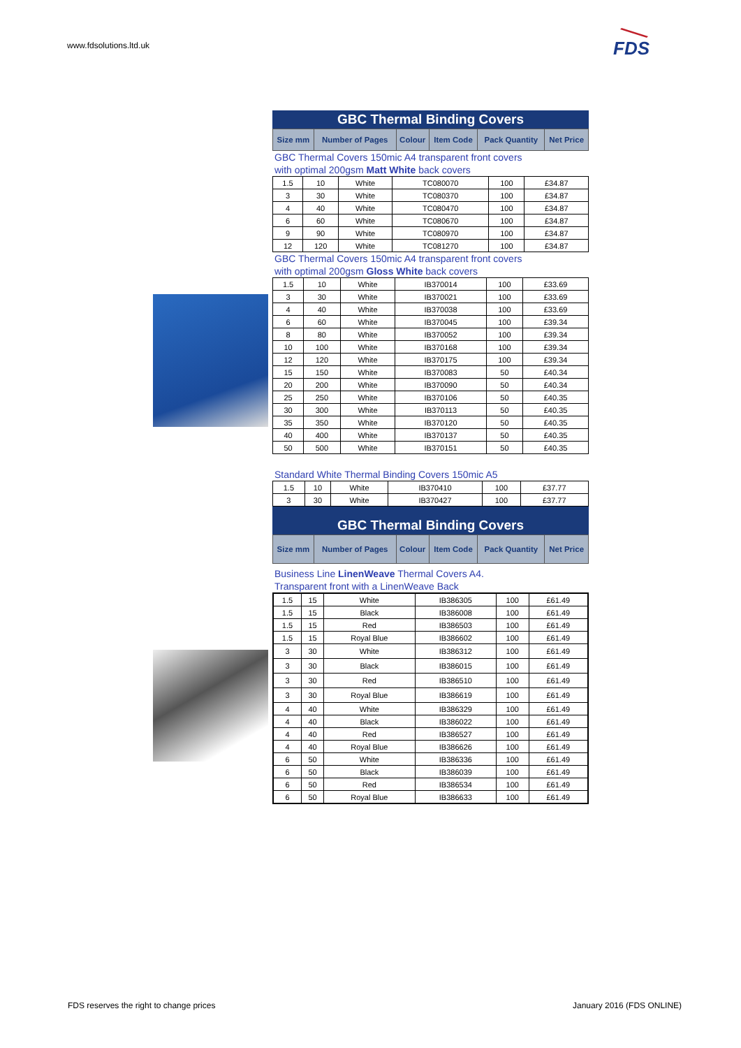www.fdsolutions.ltd.uk
FDS
GBC Thermal Binding Covers
| Size mm | Number of Pages | Colour | Item Code | Pack Quantity | Net Price |
GBC Thermal Covers 150mic A4 transparent front covers
with optimal 200gsm Matt White back covers
| 1.5 | 10 | White | TC080070 | 100 | £34.87 |
| 3 | 30 | White | TC080370 | 100 | £34.87 |
| 4 | 40 | White | TC080470 | 100 | £34.87 |
| 6 | 60 | White | TC080670 | 100 | £34.87 |
| 9 | 90 | White | TC080970 | 100 | £34.87 |
| 12 | 120 | White | TC081270 | 100 | £34.87 |
GBC Thermal Covers 150mic A4 transparent front covers
with optimal 200gsm Gloss White back covers
| 1.5 | 10 | White | IB370014 | 100 | £33.69 |
| 3 | 30 | White | IB370021 | 100 | £33.69 |
| 4 | 40 | White | IB370038 | 100 | £33.69 |
| 6 | 60 | White | IB370045 | 100 | £39.34 |
| 8 | 80 | White | IB370052 | 100 | £39.34 |
| 10 | 100 | White | IB370168 | 100 | £39.34 |
| 12 | 120 | White | IB370175 | 100 | £39.34 |
| 15 | 150 | White | IB370083 | 50 | £40.34 |
| 20 | 200 | White | IB370090 | 50 | £40.34 |
| 25 | 250 | White | IB370106 | 50 | £40.35 |
| 30 | 300 | White | IB370113 | 50 | £40.35 |
| 35 | 350 | White | IB370120 | 50 | £40.35 |
| 40 | 400 | White | IB370137 | 50 | £40.35 |
| 50 | 500 | White | IB370151 | 50 | £40.35 |
Standard White Thermal Binding Covers 150mic A5
| 1.5 | 10 | White | IB370410 | 100 | £37.77 |
| 3 | 30 | White | IB370427 | 100 | £37.77 |
GBC Thermal Binding Covers
| Size mm | Number of Pages | Colour | Item Code | Pack Quantity | Net Price |
Business Line LinenWeave Thermal Covers A4.
Transparent front with a LinenWeave Back
| 1.5 | 15 | White | IB386305 | 100 | £61.49 |
| 1.5 | 15 | Black | IB386008 | 100 | £61.49 |
| 1.5 | 15 | Red | IB386503 | 100 | £61.49 |
| 1.5 | 15 | Royal Blue | IB386602 | 100 | £61.49 |
| 3 | 30 | White | IB386312 | 100 | £61.49 |
| 3 | 30 | Black | IB386015 | 100 | £61.49 |
| 3 | 30 | Red | IB386510 | 100 | £61.49 |
| 3 | 30 | Royal Blue | IB386619 | 100 | £61.49 |
| 4 | 40 | White | IB386329 | 100 | £61.49 |
| 4 | 40 | Black | IB386022 | 100 | £61.49 |
| 4 | 40 | Red | IB386527 | 100 | £61.49 |
| 4 | 40 | Royal Blue | IB386626 | 100 | £61.49 |
| 6 | 50 | White | IB386336 | 100 | £61.49 |
| 6 | 50 | Black | IB386039 | 100 | £61.49 |
| 6 | 50 | Red | IB386534 | 100 | £61.49 |
| 6 | 50 | Royal Blue | IB386633 | 100 | £61.49 |
FDS reserves the right to change prices
January 2016 (FDS ONLINE)